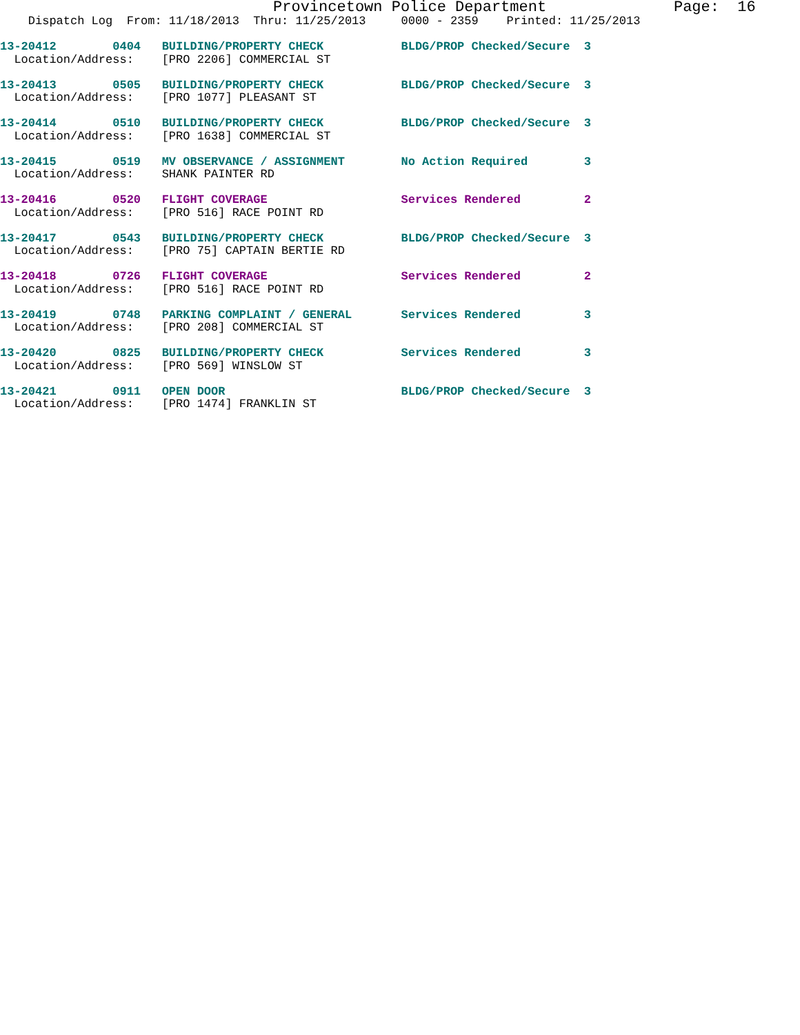Provincetown Police Department              Page:  16
    Dispatch Log  From: 11/18/2013  Thru: 11/25/2013     0000 - 2359    Printed: 11/25/2013
13-20412        0404   BUILDING/PROPERTY CHECK           BLDG/PROP Checked/Secure  3
  Location/Address:    [PRO 2206] COMMERCIAL ST
13-20413        0505   BUILDING/PROPERTY CHECK           BLDG/PROP Checked/Secure  3
  Location/Address:    [PRO 1077] PLEASANT ST
13-20414        0510   BUILDING/PROPERTY CHECK           BLDG/PROP Checked/Secure  3
  Location/Address:    [PRO 1638] COMMERCIAL ST
13-20415        0519   MV OBSERVANCE / ASSIGNMENT        No Action Required        3
  Location/Address:    SHANK PAINTER RD
13-20416        0520   FLIGHT COVERAGE                   Services Rendered         2
  Location/Address:    [PRO 516] RACE POINT RD
13-20417        0543   BUILDING/PROPERTY CHECK           BLDG/PROP Checked/Secure  3
  Location/Address:    [PRO 75] CAPTAIN BERTIE RD
13-20418        0726   FLIGHT COVERAGE                   Services Rendered         2
  Location/Address:    [PRO 516] RACE POINT RD
13-20419        0748   PARKING COMPLAINT / GENERAL       Services Rendered         3
  Location/Address:    [PRO 208] COMMERCIAL ST
13-20420        0825   BUILDING/PROPERTY CHECK           Services Rendered         3
  Location/Address:    [PRO 569] WINSLOW ST
13-20421        0911   OPEN DOOR                         BLDG/PROP Checked/Secure  3
  Location/Address:    [PRO 1474] FRANKLIN ST